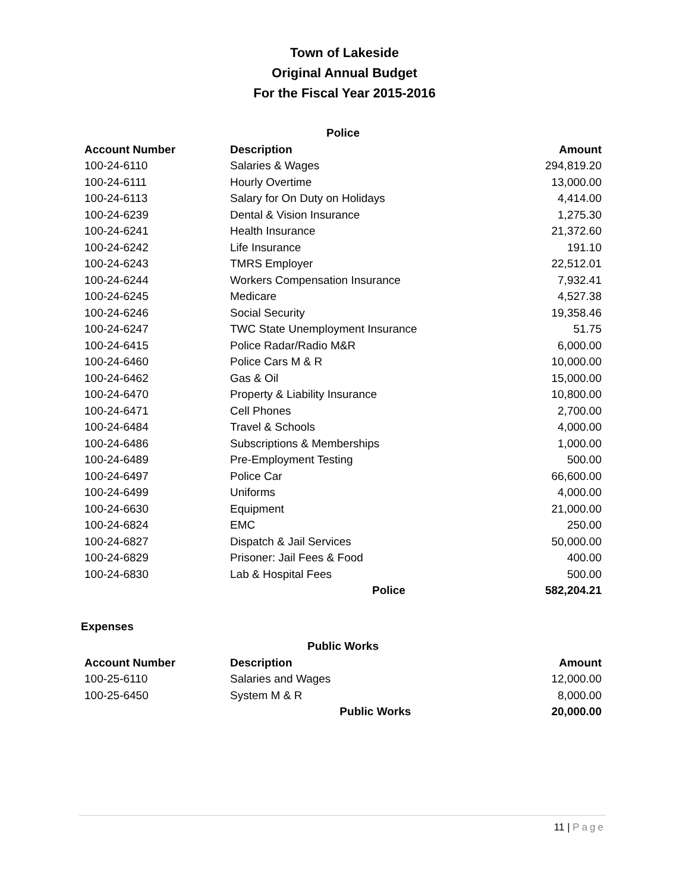Town of Lakeside
Original Annual Budget
For the Fiscal Year 2015-2016
| Police | | |
| Account Number | Description | Amount |
| 100-24-6110 | Salaries & Wages | 294,819.20 |
| 100-24-6111 | Hourly Overtime | 13,000.00 |
| 100-24-6113 | Salary for On Duty on Holidays | 4,414.00 |
| 100-24-6239 | Dental & Vision Insurance | 1,275.30 |
| 100-24-6241 | Health Insurance | 21,372.60 |
| 100-24-6242 | Life Insurance | 191.10 |
| 100-24-6243 | TMRS Employer | 22,512.01 |
| 100-24-6244 | Workers Compensation Insurance | 7,932.41 |
| 100-24-6245 | Medicare | 4,527.38 |
| 100-24-6246 | Social Security | 19,358.46 |
| 100-24-6247 | TWC State Unemployment Insurance | 51.75 |
| 100-24-6415 | Police Radar/Radio M&R | 6,000.00 |
| 100-24-6460 | Police Cars M & R | 10,000.00 |
| 100-24-6462 | Gas & Oil | 15,000.00 |
| 100-24-6470 | Property & Liability Insurance | 10,800.00 |
| 100-24-6471 | Cell Phones | 2,700.00 |
| 100-24-6484 | Travel & Schools | 4,000.00 |
| 100-24-6486 | Subscriptions & Memberships | 1,000.00 |
| 100-24-6489 | Pre-Employment Testing | 500.00 |
| 100-24-6497 | Police Car | 66,600.00 |
| 100-24-6499 | Uniforms | 4,000.00 |
| 100-24-6630 | Equipment | 21,000.00 |
| 100-24-6824 | EMC | 250.00 |
| 100-24-6827 | Dispatch & Jail Services | 50,000.00 |
| 100-24-6829 | Prisoner: Jail Fees & Food | 400.00 |
| 100-24-6830 | Lab & Hospital Fees | 500.00 |
| | Police | 582,204.21 |
Expenses
| Public Works | | |
| Account Number | Description | Amount |
| 100-25-6110 | Salaries and Wages | 12,000.00 |
| 100-25-6450 | System M & R | 8,000.00 |
| | Public Works | 20,000.00 |
11 | Page